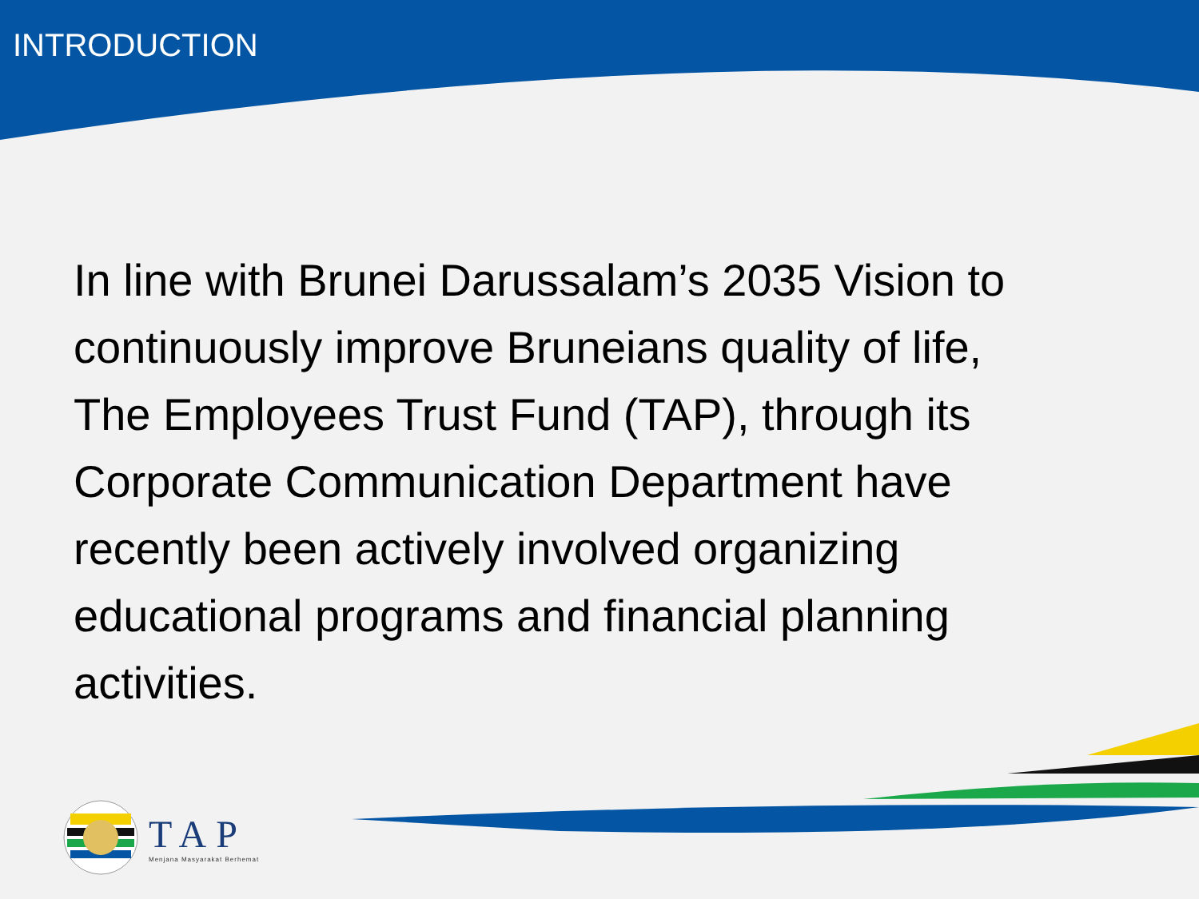INTRODUCTION
In line with Brunei Darussalam’s 2035 Vision to continuously improve Bruneians quality of life, The Employees Trust Fund (TAP), through its Corporate Communication Department have recently been actively involved organizing educational programs and financial planning activities.
TAP
Menjana Masyarakat Berhemat